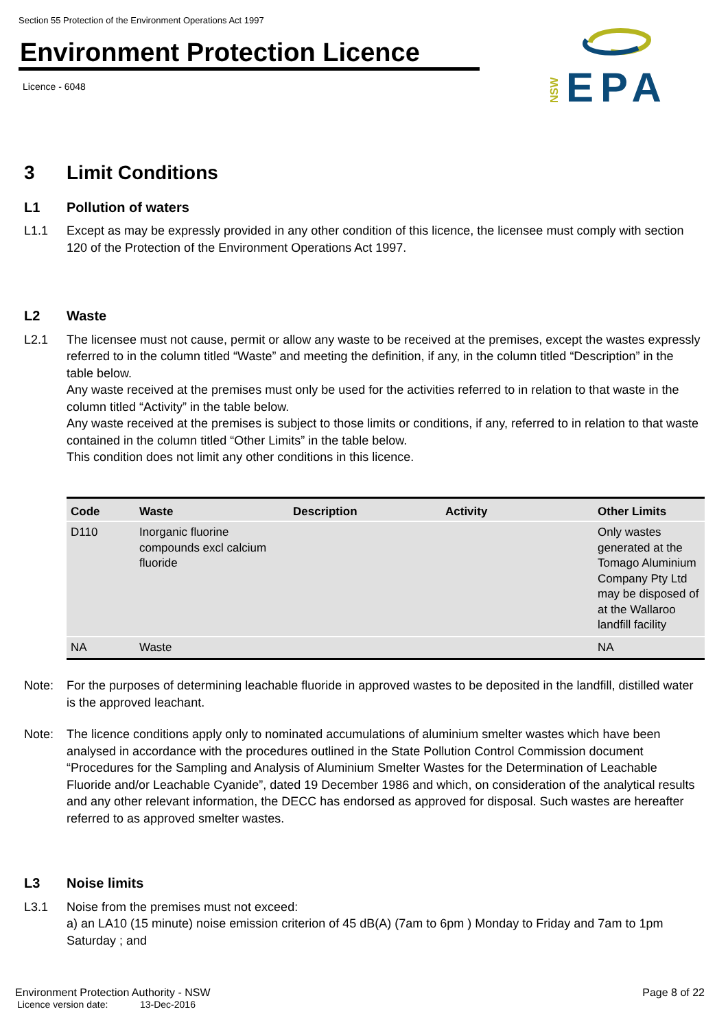Section 55 Protection of the Environment Operations Act 1997
Environment Protection Licence
Licence - 6048
NSW
EPA
3 Limit Conditions
L1 Pollution of waters
L1.1 Except as may be expressly provided in any other condition of this licence, the licensee must comply with section 120 of the Protection of the Environment Operations Act 1997.
L2 Waste
L2.1 The licensee must not cause, permit or allow any waste to be received at the premises, except the wastes expressly referred to in the column titled “Waste” and meeting the definition, if any, in the column titled “Description” in the table below.
Any waste received at the premises must only be used for the activities referred to in relation to that waste in the column titled “Activity” in the table below.
Any waste received at the premises is subject to those limits or conditions, if any, referred to in relation to that waste contained in the column titled “Other Limits” in the table below.
This condition does not limit any other conditions in this licence.
| Code | Waste | Description | Activity | Other Limits |
| --- | --- | --- | --- | --- |
| D110 | Inorganic fluorine compounds excl calcium fluoride | | | Only wastes generated at the Tomago Aluminium Company Pty Ltd may be disposed of at the Wallaroo landfill facility |
| NA | Waste | | | NA |
Note: For the purposes of determining leachable fluoride in approved wastes to be deposited in the landfill, distilled water is the approved leachant.
Note: The licence conditions apply only to nominated accumulations of aluminium smelter wastes which have been analysed in accordance with the procedures outlined in the State Pollution Control Commission document “Procedures for the Sampling and Analysis of Aluminium Smelter Wastes for the Determination of Leachable Fluoride and/or Leachable Cyanide”, dated 19 December 1986 and which, on consideration of the analytical results and any other relevant information, the DECC has endorsed as approved for disposal. Such wastes are hereafter referred to as approved smelter wastes.
L3 Noise limits
L3.1 Noise from the premises must not exceed:
a) an LA10 (15 minute) noise emission criterion of 45 dB(A) (7am to 6pm ) Monday to Friday and 7am to 1pm Saturday ; and
Environment Protection Authority - NSW Page 8 of 22
Licence version date: 13-Dec-2016